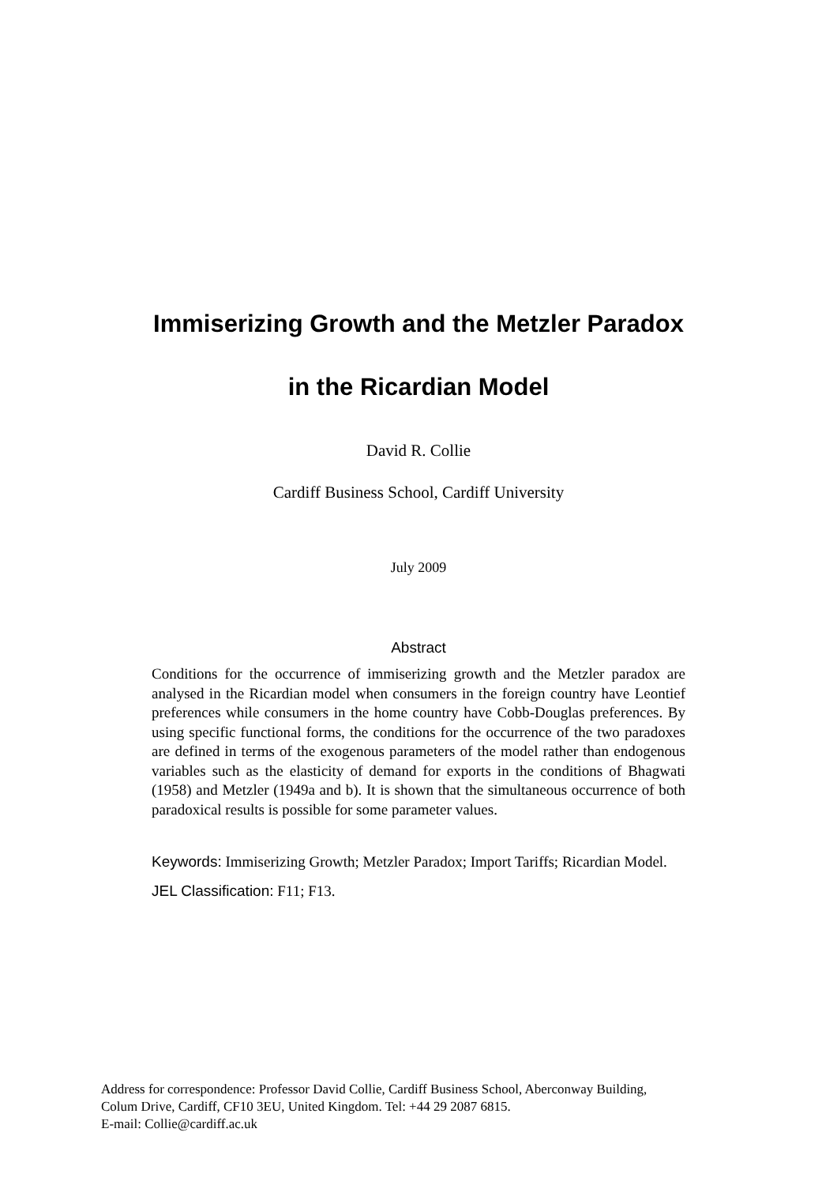Immiserizing Growth and the Metzler Paradox
in the Ricardian Model
David R. Collie
Cardiff Business School, Cardiff University
July 2009
Abstract
Conditions for the occurrence of immiserizing growth and the Metzler paradox are analysed in the Ricardian model when consumers in the foreign country have Leontief preferences while consumers in the home country have Cobb-Douglas preferences. By using specific functional forms, the conditions for the occurrence of the two paradoxes are defined in terms of the exogenous parameters of the model rather than endogenous variables such as the elasticity of demand for exports in the conditions of Bhagwati (1958) and Metzler (1949a and b). It is shown that the simultaneous occurrence of both paradoxical results is possible for some parameter values.
Keywords: Immiserizing Growth; Metzler Paradox; Import Tariffs; Ricardian Model.
JEL Classification: F11; F13.
Address for correspondence: Professor David Collie, Cardiff Business School, Aberconway Building,
Colum Drive, Cardiff, CF10 3EU, United Kingdom. Tel: +44 29 2087 6815.
E-mail: Collie@cardiff.ac.uk